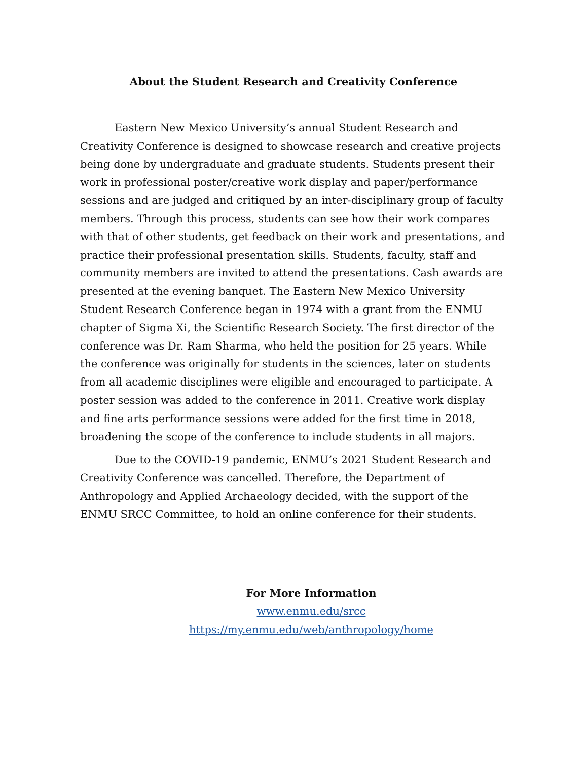About the Student Research and Creativity Conference
Eastern New Mexico University’s annual Student Research and Creativity Conference is designed to showcase research and creative projects being done by undergraduate and graduate students. Students present their work in professional poster/creative work display and paper/performance sessions and are judged and critiqued by an inter-disciplinary group of faculty members. Through this process, students can see how their work compares with that of other students, get feedback on their work and presentations, and practice their professional presentation skills. Students, faculty, staff and community members are invited to attend the presentations. Cash awards are presented at the evening banquet. The Eastern New Mexico University Student Research Conference began in 1974 with a grant from the ENMU chapter of Sigma Xi, the Scientific Research Society. The first director of the conference was Dr. Ram Sharma, who held the position for 25 years. While the conference was originally for students in the sciences, later on students from all academic disciplines were eligible and encouraged to participate. A poster session was added to the conference in 2011. Creative work display and fine arts performance sessions were added for the first time in 2018, broadening the scope of the conference to include students in all majors.
Due to the COVID-19 pandemic, ENMU’s 2021 Student Research and Creativity Conference was cancelled. Therefore, the Department of Anthropology and Applied Archaeology decided, with the support of the ENMU SRCC Committee, to hold an online conference for their students.
For More Information
www.enmu.edu/srcc
https://my.enmu.edu/web/anthropology/home